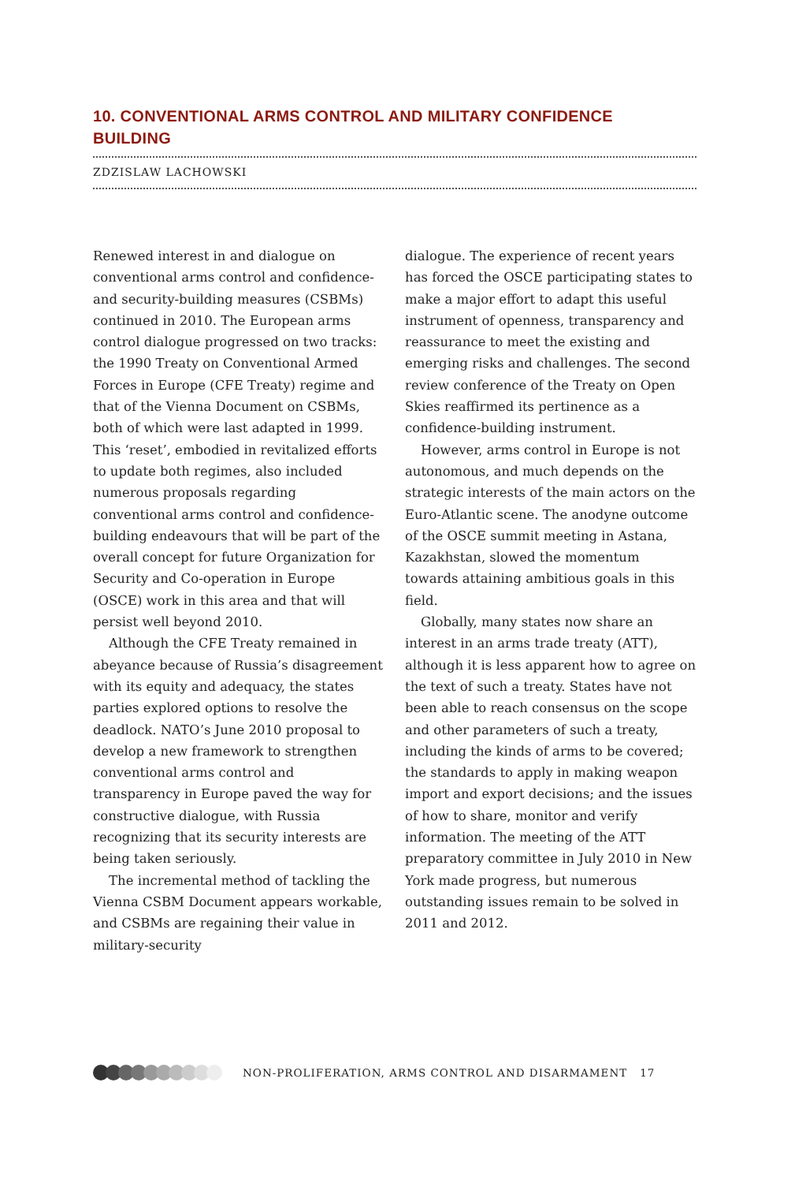10. CONVENTIONAL ARMS CONTROL AND MILITARY CONFIDENCE BUILDING
ZDZISLAW LACHOWSKI
Renewed interest in and dialogue on conventional arms control and confidence- and security-building measures (CSBMs) continued in 2010. The European arms control dialogue progressed on two tracks: the 1990 Treaty on Conventional Armed Forces in Europe (CFE Treaty) regime and that of the Vienna Document on CSBMs, both of which were last adapted in 1999. This ‘reset’, embodied in revitalized efforts to update both regimes, also included numerous proposals regarding conventional arms control and confidence-building endeavours that will be part of the overall concept for future Organization for Security and Co-operation in Europe (OSCE) work in this area and that will persist well beyond 2010.
Although the CFE Treaty remained in abeyance because of Russia’s disagreement with its equity and adequacy, the states parties explored options to resolve the deadlock. NATO’s June 2010 proposal to develop a new framework to strengthen conventional arms control and transparency in Europe paved the way for constructive dialogue, with Russia recognizing that its security interests are being taken seriously.
The incremental method of tackling the Vienna CSBM Document appears workable, and CSBMs are regaining their value in military-security
dialogue. The experience of recent years has forced the OSCE participating states to make a major effort to adapt this useful instrument of openness, transparency and reassurance to meet the existing and emerging risks and challenges. The second review conference of the Treaty on Open Skies reaffirmed its pertinence as a confidence-building instrument.
However, arms control in Europe is not autonomous, and much depends on the strategic interests of the main actors on the Euro-Atlantic scene. The anodyne outcome of the OSCE summit meeting in Astana, Kazakhstan, slowed the momentum towards attaining ambitious goals in this field.
Globally, many states now share an interest in an arms trade treaty (ATT), although it is less apparent how to agree on the text of such a treaty. States have not been able to reach consensus on the scope and other parameters of such a treaty, including the kinds of arms to be covered; the standards to apply in making weapon import and export decisions; and the issues of how to share, monitor and verify information. The meeting of the ATT preparatory committee in July 2010 in New York made progress, but numerous outstanding issues remain to be solved in 2011 and 2012.
NON-PROLIFERATION, ARMS CONTROL AND DISARMAMENT 17